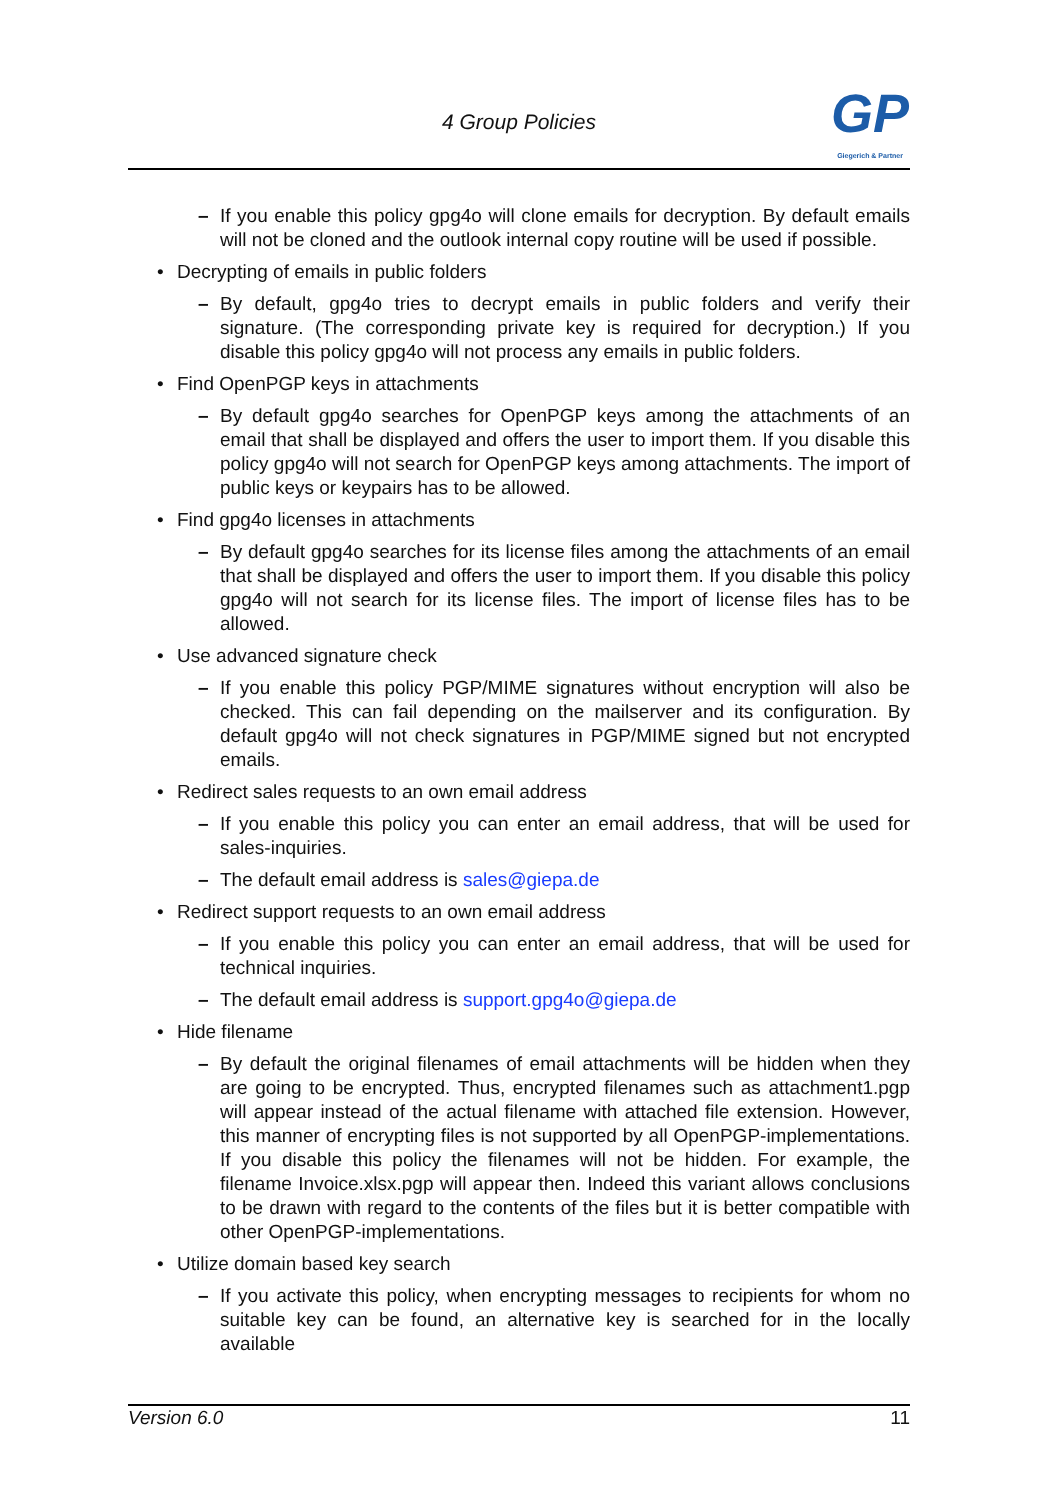4 Group Policies
GP
Giegerich & Partner
– If you enable this policy gpg4o will clone emails for decryption. By default emails will not be cloned and the outlook internal copy routine will be used if possible.
• Decrypting of emails in public folders
– By default, gpg4o tries to decrypt emails in public folders and verify their signature. (The corresponding private key is required for decryption.) If you disable this policy gpg4o will not process any emails in public folders.
• Find OpenPGP keys in attachments
– By default gpg4o searches for OpenPGP keys among the attachments of an email that shall be displayed and offers the user to import them. If you disable this policy gpg4o will not search for OpenPGP keys among attachments. The import of public keys or keypairs has to be allowed.
• Find gpg4o licenses in attachments
– By default gpg4o searches for its license files among the attachments of an email that shall be displayed and offers the user to import them. If you disable this policy gpg4o will not search for its license files. The import of license files has to be allowed.
• Use advanced signature check
– If you enable this policy PGP/MIME signatures without encryption will also be checked. This can fail depending on the mailserver and its configuration. By default gpg4o will not check signatures in PGP/MIME signed but not encrypted emails.
• Redirect sales requests to an own email address
– If you enable this policy you can enter an email address, that will be used for sales-inquiries.
– The default email address is sales@giepa.de
• Redirect support requests to an own email address
– If you enable this policy you can enter an email address, that will be used for technical inquiries.
– The default email address is support.gpg4o@giepa.de
• Hide filename
– By default the original filenames of email attachments will be hidden when they are going to be encrypted. Thus, encrypted filenames such as attachment1.pgp will appear instead of the actual filename with attached file extension. However, this manner of encrypting files is not supported by all OpenPGP-implementations. If you disable this policy the filenames will not be hidden. For example, the filename Invoice.xlsx.pgp will appear then. Indeed this variant allows conclusions to be drawn with regard to the contents of the files but it is better compatible with other OpenPGP-implementations.
• Utilize domain based key search
– If you activate this policy, when encrypting messages to recipients for whom no suitable key can be found, an alternative key is searched for in the locally available
Version 6.0 11